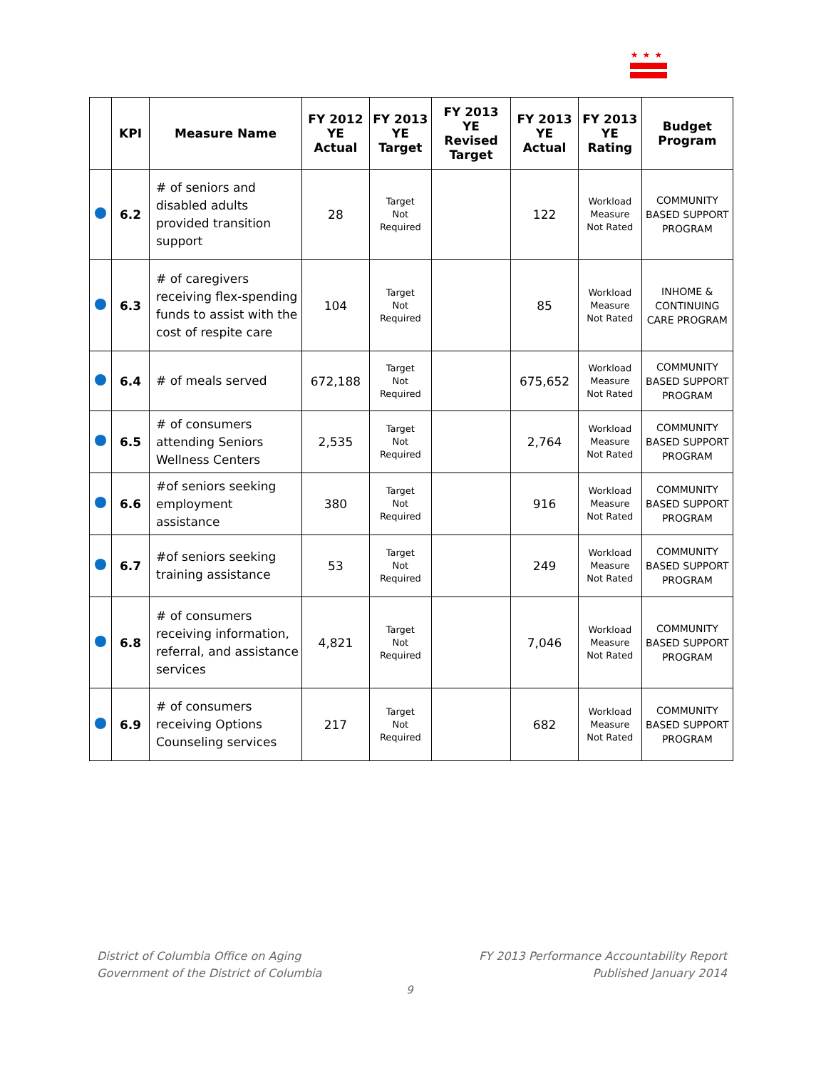★★★
| | KPI | Measure Name | FY 2012 YE Actual | FY 2013 YE Target | FY 2013 YE Revised Target | FY 2013 YE Actual | FY 2013 YE Rating | Budget Program |
| --- | --- | --- | --- | --- | --- | --- | --- | --- |
| | 6.2 | # of seniors and disabled adults provided transition support | 28 | Target Not Required | | 122 | Workload Measure Not Rated | COMMUNITY BASED SUPPORT PROGRAM |
| | 6.3 | # of caregivers receiving flex-spending funds to assist with the cost of respite care | 104 | Target Not Required | | 85 | Workload Measure Not Rated | INHOME & CONTINUING CARE PROGRAM |
| | 6.4 | # of meals served | 672,188 | Target Not Required | | 675,652 | Workload Measure Not Rated | COMMUNITY BASED SUPPORT PROGRAM |
| | 6.5 | # of consumers attending Seniors Wellness Centers | 2,535 | Target Not Required | | 2,764 | Workload Measure Not Rated | COMMUNITY BASED SUPPORT PROGRAM |
| | 6.6 | #of seniors seeking employment assistance | 380 | Target Not Required | | 916 | Workload Measure Not Rated | COMMUNITY BASED SUPPORT PROGRAM |
| | 6.7 | #of seniors seeking training assistance | 53 | Target Not Required | | 249 | Workload Measure Not Rated | COMMUNITY BASED SUPPORT PROGRAM |
| | 6.8 | # of consumers receiving information, referral, and assistance services | 4,821 | Target Not Required | | 7,046 | Workload Measure Not Rated | COMMUNITY BASED SUPPORT PROGRAM |
| | 6.9 | # of consumers receiving Options Counseling services | 217 | Target Not Required | | 682 | Workload Measure Not Rated | COMMUNITY BASED SUPPORT PROGRAM |
District of Columbia Office on Aging
Government of the District of Columbia
FY 2013 Performance Accountability Report
Published January 2014
9